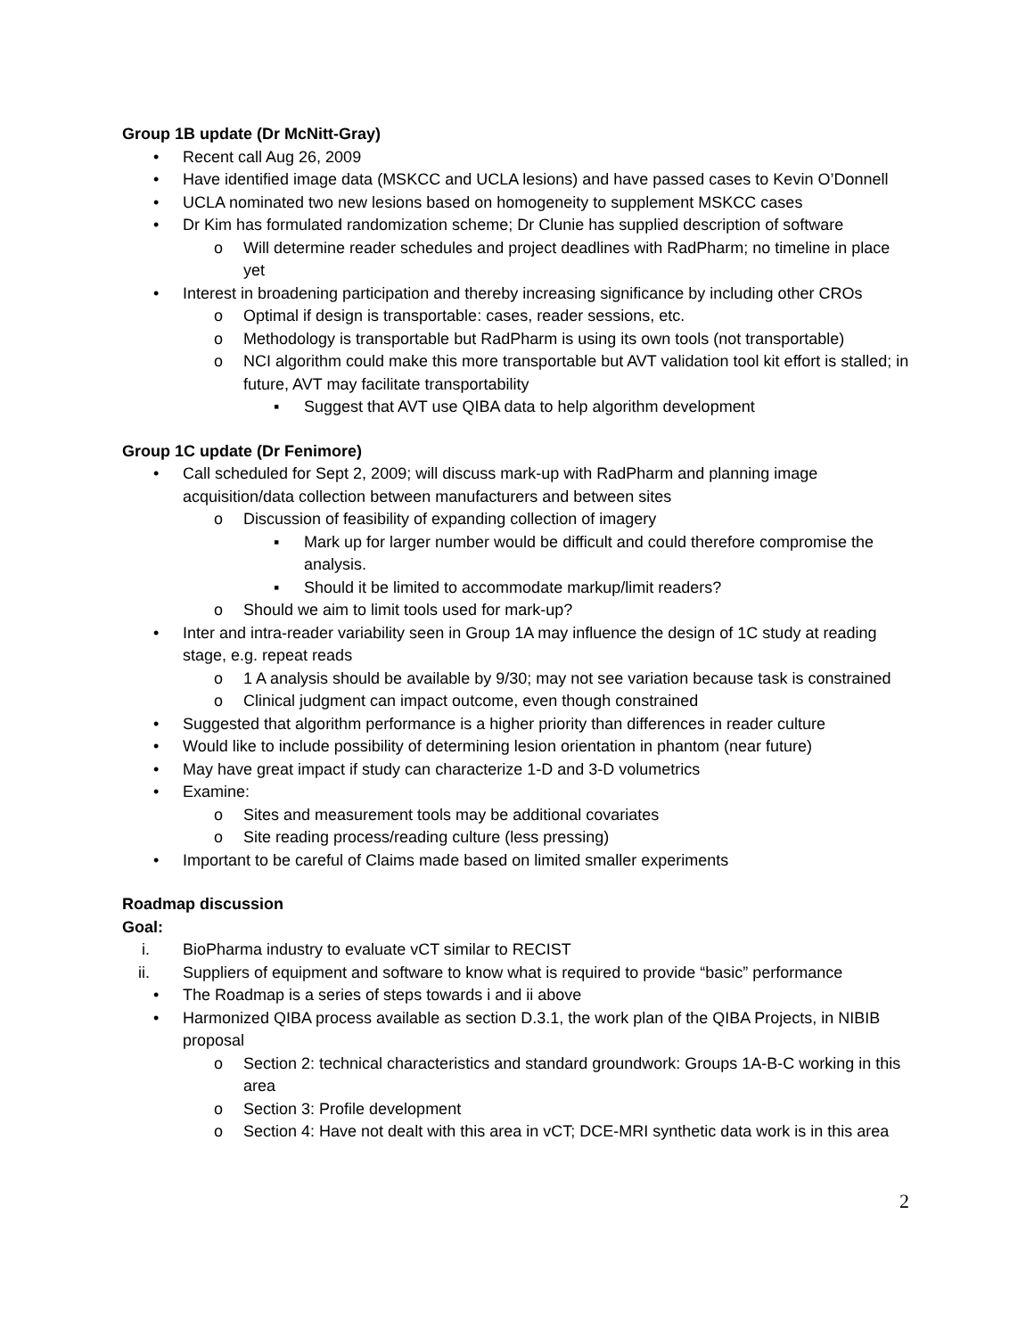Group 1B update (Dr McNitt-Gray)
• Recent call Aug 26, 2009
• Have identified image data (MSKCC and UCLA lesions) and have passed cases to Kevin O’Donnell
• UCLA nominated two new lesions based on homogeneity to supplement MSKCC cases
• Dr Kim has formulated randomization scheme; Dr Clunie has supplied description of software
o Will determine reader schedules and project deadlines with RadPharm; no timeline in place yet
• Interest in broadening participation and thereby increasing significance by including other CROs
o Optimal if design is transportable: cases, reader sessions, etc.
o Methodology is transportable but RadPharm is using its own tools (not transportable)
o NCI algorithm could make this more transportable but AVT validation tool kit effort is stalled; in future, AVT may facilitate transportability
▪ Suggest that AVT use QIBA data to help algorithm development
Group 1C update (Dr Fenimore)
• Call scheduled for Sept 2, 2009; will discuss mark-up with RadPharm and planning image acquisition/data collection between manufacturers and between sites
o Discussion of feasibility of expanding collection of imagery
▪ Mark up for larger number would be difficult and could therefore compromise the analysis.
▪ Should it be limited to accommodate markup/limit readers?
o Should we aim to limit tools used for mark-up?
• Inter and intra-reader variability seen in Group 1A may influence the design of 1C study at reading stage, e.g. repeat reads
o 1 A analysis should be available by 9/30; may not see variation because task is constrained
o Clinical judgment can impact outcome, even though constrained
• Suggested that algorithm performance is a higher priority than differences in reader culture
• Would like to include possibility of determining lesion orientation in phantom (near future)
• May have great impact if study can characterize 1-D and 3-D volumetrics
• Examine:
o Sites and measurement tools may be additional covariates
o Site reading process/reading culture (less pressing)
• Important to be careful of Claims made based on limited smaller experiments
Roadmap discussion
Goal:
i. BioPharma industry to evaluate vCT similar to RECIST
ii. Suppliers of equipment and software to know what is required to provide “basic” performance
• The Roadmap is a series of steps towards i and ii above
• Harmonized QIBA process available as section D.3.1, the work plan of the QIBA Projects, in NIBIB proposal
o Section 2: technical characteristics and standard groundwork: Groups 1A-B-C working in this area
o Section 3: Profile development
o Section 4: Have not dealt with this area in vCT; DCE-MRI synthetic data work is in this area
2